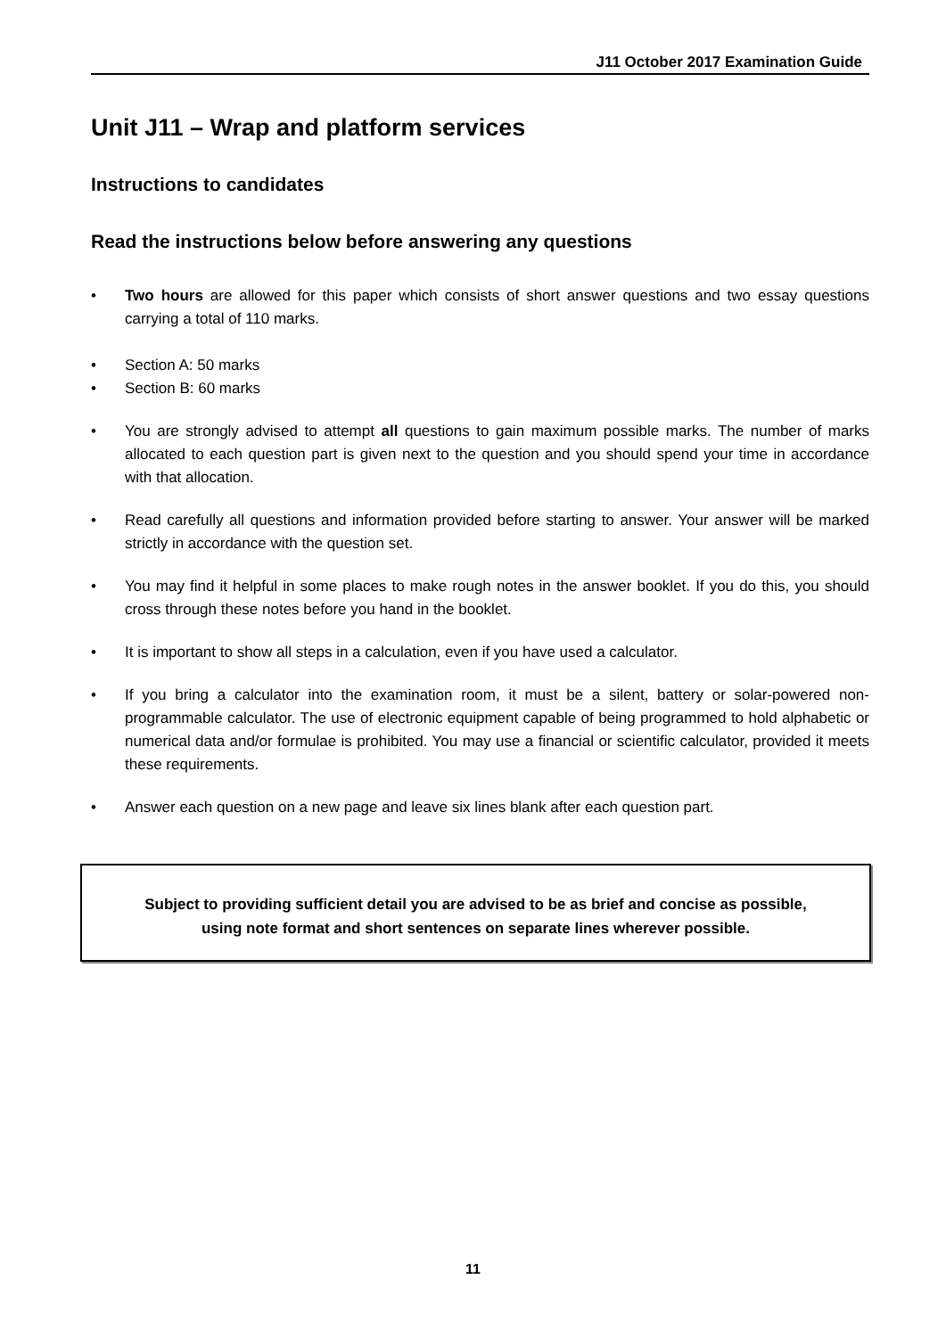J11 October 2017 Examination Guide
Unit J11 – Wrap and platform services
Instructions to candidates
Read the instructions below before answering any questions
• Two hours are allowed for this paper which consists of short answer questions and two essay questions carrying a total of 110 marks.
• Section A: 50 marks
• Section B: 60 marks
• You are strongly advised to attempt all questions to gain maximum possible marks. The number of marks allocated to each question part is given next to the question and you should spend your time in accordance with that allocation.
• Read carefully all questions and information provided before starting to answer. Your answer will be marked strictly in accordance with the question set.
• You may find it helpful in some places to make rough notes in the answer booklet. If you do this, you should cross through these notes before you hand in the booklet.
• It is important to show all steps in a calculation, even if you have used a calculator.
• If you bring a calculator into the examination room, it must be a silent, battery or solar-powered non-programmable calculator. The use of electronic equipment capable of being programmed to hold alphabetic or numerical data and/or formulae is prohibited. You may use a financial or scientific calculator, provided it meets these requirements.
• Answer each question on a new page and leave six lines blank after each question part.
Subject to providing sufficient detail you are advised to be as brief and concise as possible,
using note format and short sentences on separate lines wherever possible.
11